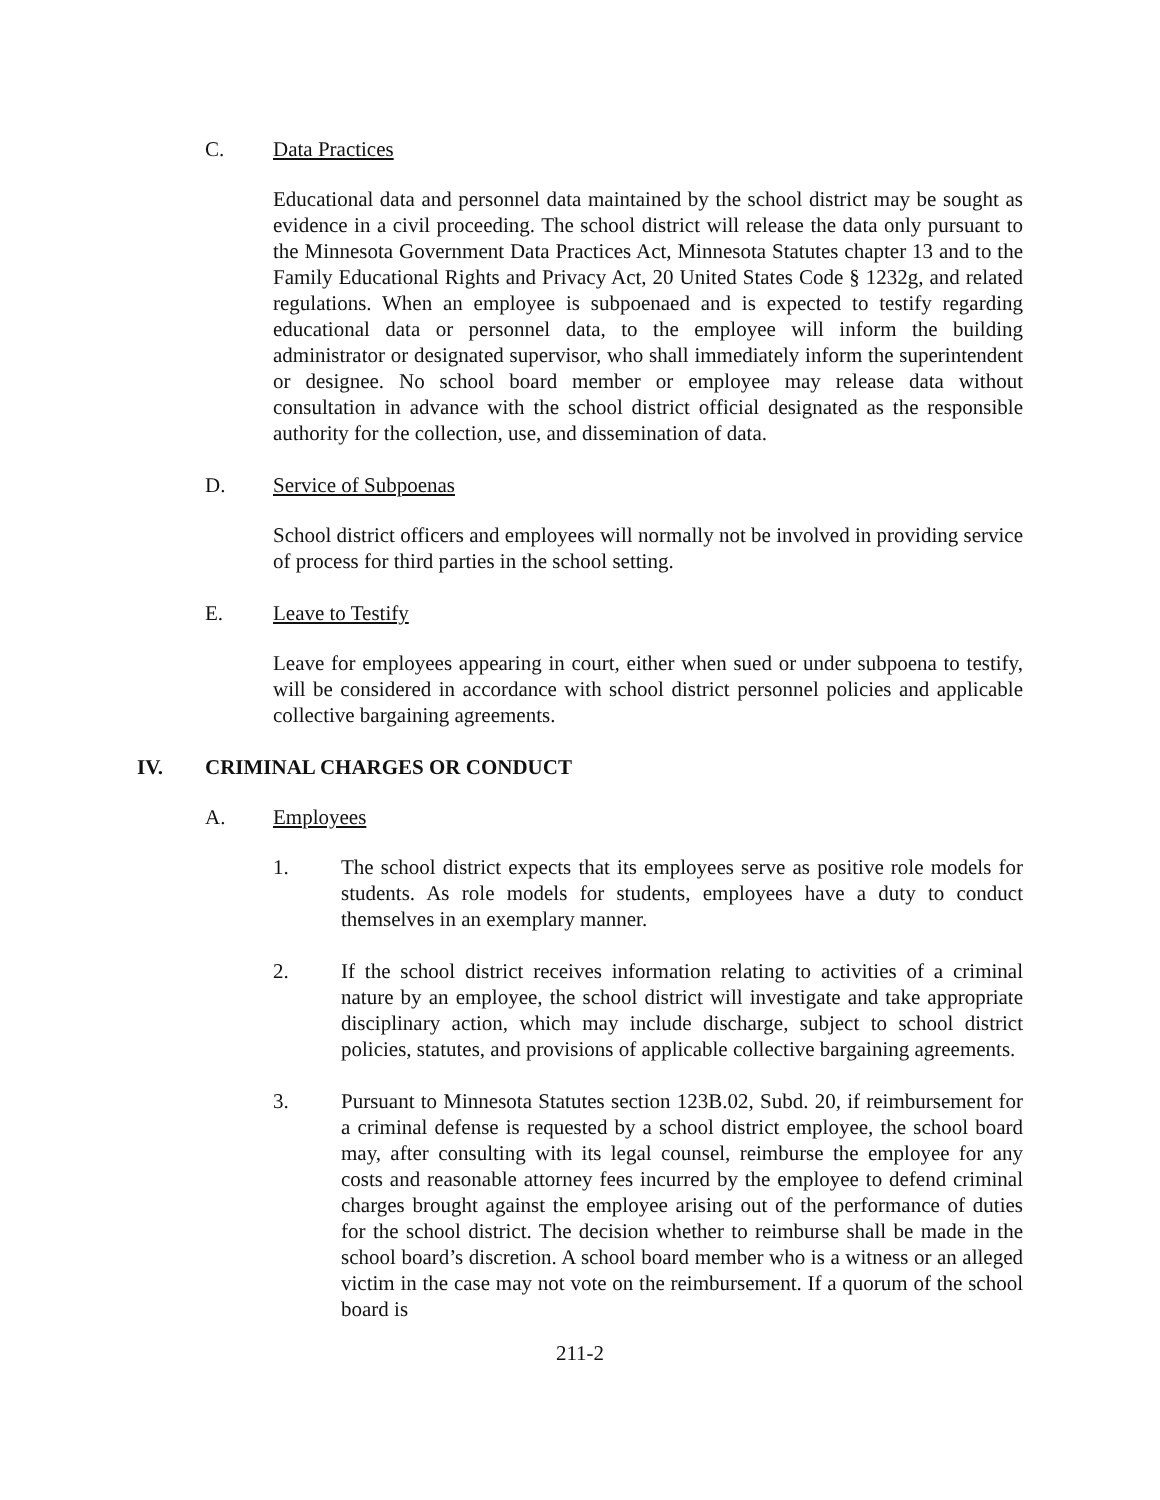C. Data Practices
Educational data and personnel data maintained by the school district may be sought as evidence in a civil proceeding. The school district will release the data only pursuant to the Minnesota Government Data Practices Act, Minnesota Statutes chapter 13 and to the Family Educational Rights and Privacy Act, 20 United States Code § 1232g, and related regulations. When an employee is subpoenaed and is expected to testify regarding educational data or personnel data, to the employee will inform the building administrator or designated supervisor, who shall immediately inform the superintendent or designee. No school board member or employee may release data without consultation in advance with the school district official designated as the responsible authority for the collection, use, and dissemination of data.
D. Service of Subpoenas
School district officers and employees will normally not be involved in providing service of process for third parties in the school setting.
E. Leave to Testify
Leave for employees appearing in court, either when sued or under subpoena to testify, will be considered in accordance with school district personnel policies and applicable collective bargaining agreements.
IV. CRIMINAL CHARGES OR CONDUCT
A. Employees
1. The school district expects that its employees serve as positive role models for students. As role models for students, employees have a duty to conduct themselves in an exemplary manner.
2. If the school district receives information relating to activities of a criminal nature by an employee, the school district will investigate and take appropriate disciplinary action, which may include discharge, subject to school district policies, statutes, and provisions of applicable collective bargaining agreements.
3. Pursuant to Minnesota Statutes section 123B.02, Subd. 20, if reimbursement for a criminal defense is requested by a school district employee, the school board may, after consulting with its legal counsel, reimburse the employee for any costs and reasonable attorney fees incurred by the employee to defend criminal charges brought against the employee arising out of the performance of duties for the school district. The decision whether to reimburse shall be made in the school board’s discretion. A school board member who is a witness or an alleged victim in the case may not vote on the reimbursement. If a quorum of the school board is
211-2